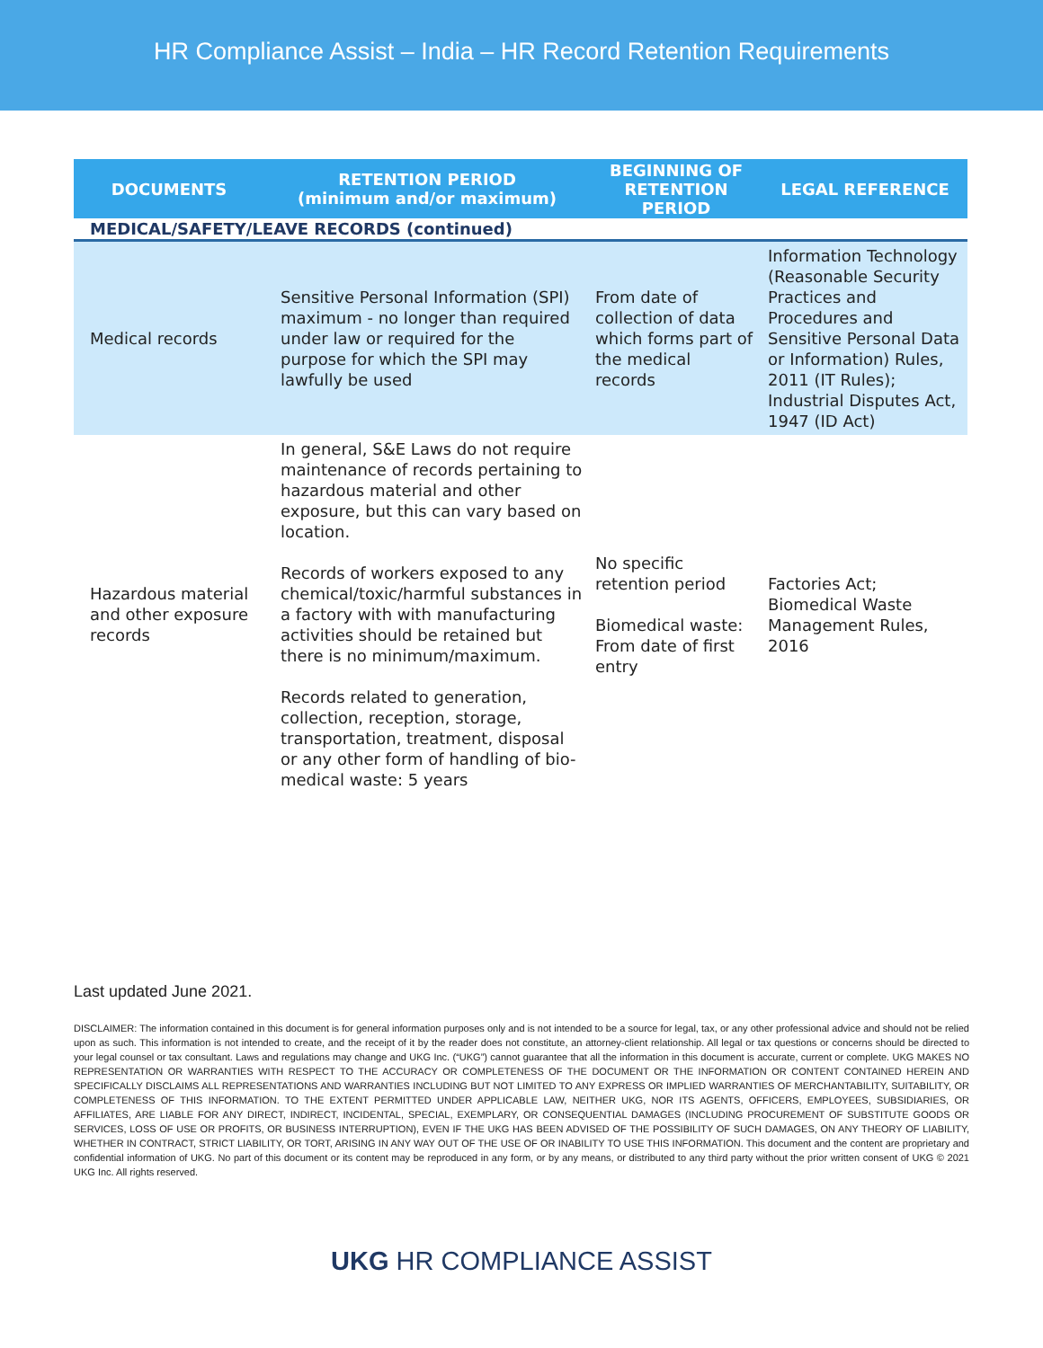HR Compliance Assist – India – HR Record Retention Requirements
| DOCUMENTS | RETENTION PERIOD (minimum and/or maximum) | BEGINNING OF RETENTION PERIOD | LEGAL REFERENCE |
| --- | --- | --- | --- |
| MEDICAL/SAFETY/LEAVE RECORDS (continued) | | | |
| Medical records | Sensitive Personal Information (SPI) maximum - no longer than required under law or required for the purpose for which the SPI may lawfully be used | From date of collection of data which forms part of the medical records | Information Technology (Reasonable Security Practices and Procedures and Sensitive Personal Data or Information) Rules, 2011 (IT Rules); Industrial Disputes Act, 1947 (ID Act) |
| Hazardous material and other exposure records | In general, S&E Laws do not require maintenance of records pertaining to hazardous material and other exposure, but this can vary based on location. Records of workers exposed to any chemical/toxic/harmful substances in a factory with with manufacturing activities should be retained but there is no minimum/maximum. Records related to generation, collection, reception, storage, transportation, treatment, disposal or any other form of handling of bio-medical waste: 5 years | No specific retention period Biomedical waste: From date of first entry | Factories Act; Biomedical Waste Management Rules, 2016 |
Last updated June 2021.
DISCLAIMER: The information contained in this document is for general information purposes only and is not intended to be a source for legal, tax, or any other professional advice and should not be relied upon as such. This information is not intended to create, and the receipt of it by the reader does not constitute, an attorney-client relationship. All legal or tax questions or concerns should be directed to your legal counsel or tax consultant. Laws and regulations may change and UKG Inc. (“UKG”) cannot guarantee that all the information in this document is accurate, current or complete. UKG MAKES NO REPRESENTATION OR WARRANTIES WITH RESPECT TO THE ACCURACY OR COMPLETENESS OF THE DOCUMENT OR THE INFORMATION OR CONTENT CONTAINED HEREIN AND SPECIFICALLY DISCLAIMS ALL REPRESENTATIONS AND WARRANTIES INCLUDING BUT NOT LIMITED TO ANY EXPRESS OR IMPLIED WARRANTIES OF MERCHANTABILITY, SUITABILITY, OR COMPLETENESS OF THIS INFORMATION. TO THE EXTENT PERMITTED UNDER APPLICABLE LAW, NEITHER UKG, NOR ITS AGENTS, OFFICERS, EMPLOYEES, SUBSIDIARIES, OR AFFILIATES, ARE LIABLE FOR ANY DIRECT, INDIRECT, INCIDENTAL, SPECIAL, EXEMPLARY, OR CONSEQUENTIAL DAMAGES (INCLUDING PROCUREMENT OF SUBSTITUTE GOODS OR SERVICES, LOSS OF USE OR PROFITS, OR BUSINESS INTERRUPTION), EVEN IF THE UKG HAS BEEN ADVISED OF THE POSSIBILITY OF SUCH DAMAGES, ON ANY THEORY OF LIABILITY, WHETHER IN CONTRACT, STRICT LIABILITY, OR TORT, ARISING IN ANY WAY OUT OF THE USE OF OR INABILITY TO USE THIS INFORMATION. This document and the content are proprietary and confidential information of UKG. No part of this document or its content may be reproduced in any form, or by any means, or distributed to any third party without the prior written consent of UKG © 2021 UKG Inc. All rights reserved.
UKG HR COMPLIANCE ASSIST